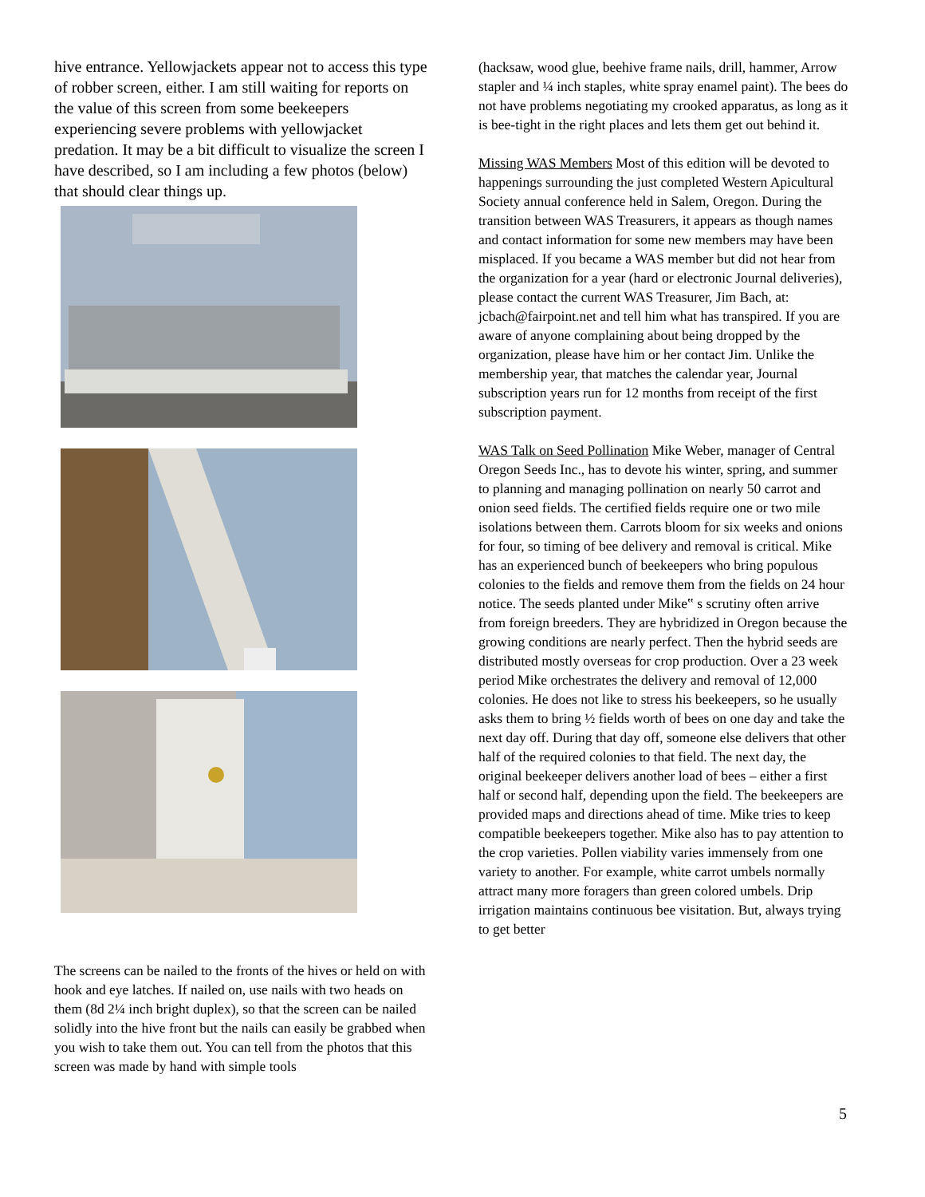hive entrance. Yellowjackets appear not to access this type of robber screen, either. I am still waiting for reports on the value of this screen from some beekeepers experiencing severe problems with yellowjacket predation. It may be a bit difficult to visualize the screen I have described, so I am including a few photos (below) that should clear things up.
The screens can be nailed to the fronts of the hives or held on with hook and eye latches. If nailed on, use nails with two heads on them (8d 2¼ inch bright duplex), so that the screen can be nailed solidly into the hive front but the nails can easily be grabbed when you wish to take them out. You can tell from the photos that this screen was made by hand with simple tools
(hacksaw, wood glue, beehive frame nails, drill, hammer, Arrow stapler and ¼ inch staples, white spray enamel paint). The bees do not have problems negotiating my crooked apparatus, as long as it is bee-tight in the right places and lets them get out behind it.
Missing WAS Members Most of this edition will be devoted to happenings surrounding the just completed Western Apicultural Society annual conference held in Salem, Oregon. During the transition between WAS Treasurers, it appears as though names and contact information for some new members may have been misplaced. If you became a WAS member but did not hear from the organization for a year (hard or electronic Journal deliveries), please contact the current WAS Treasurer, Jim Bach, at: jcbach@fairpoint.net and tell him what has transpired. If you are aware of anyone complaining about being dropped by the organization, please have him or her contact Jim. Unlike the membership year, that matches the calendar year, Journal subscription years run for 12 months from receipt of the first subscription payment.
WAS Talk on Seed Pollination Mike Weber, manager of Central Oregon Seeds Inc., has to devote his winter, spring, and summer to planning and managing pollination on nearly 50 carrot and onion seed fields. The certified fields require one or two mile isolations between them. Carrots bloom for six weeks and onions for four, so timing of bee delivery and removal is critical. Mike has an experienced bunch of beekeepers who bring populous colonies to the fields and remove them from the fields on 24 hour notice. The seeds planted under Mike‟ s scrutiny often arrive from foreign breeders. They are hybridized in Oregon because the growing conditions are nearly perfect. Then the hybrid seeds are distributed mostly overseas for crop production. Over a 23 week period Mike orchestrates the delivery and removal of 12,000 colonies. He does not like to stress his beekeepers, so he usually asks them to bring ½ fields worth of bees on one day and take the next day off. During that day off, someone else delivers that other half of the required colonies to that field. The next day, the original beekeeper delivers another load of bees – either a first half or second half, depending upon the field. The beekeepers are provided maps and directions ahead of time. Mike tries to keep compatible beekeepers together. Mike also has to pay attention to the crop varieties. Pollen viability varies immensely from one variety to another. For example, white carrot umbels normally attract many more foragers than green colored umbels. Drip irrigation maintains continuous bee visitation. But, always trying to get better
5